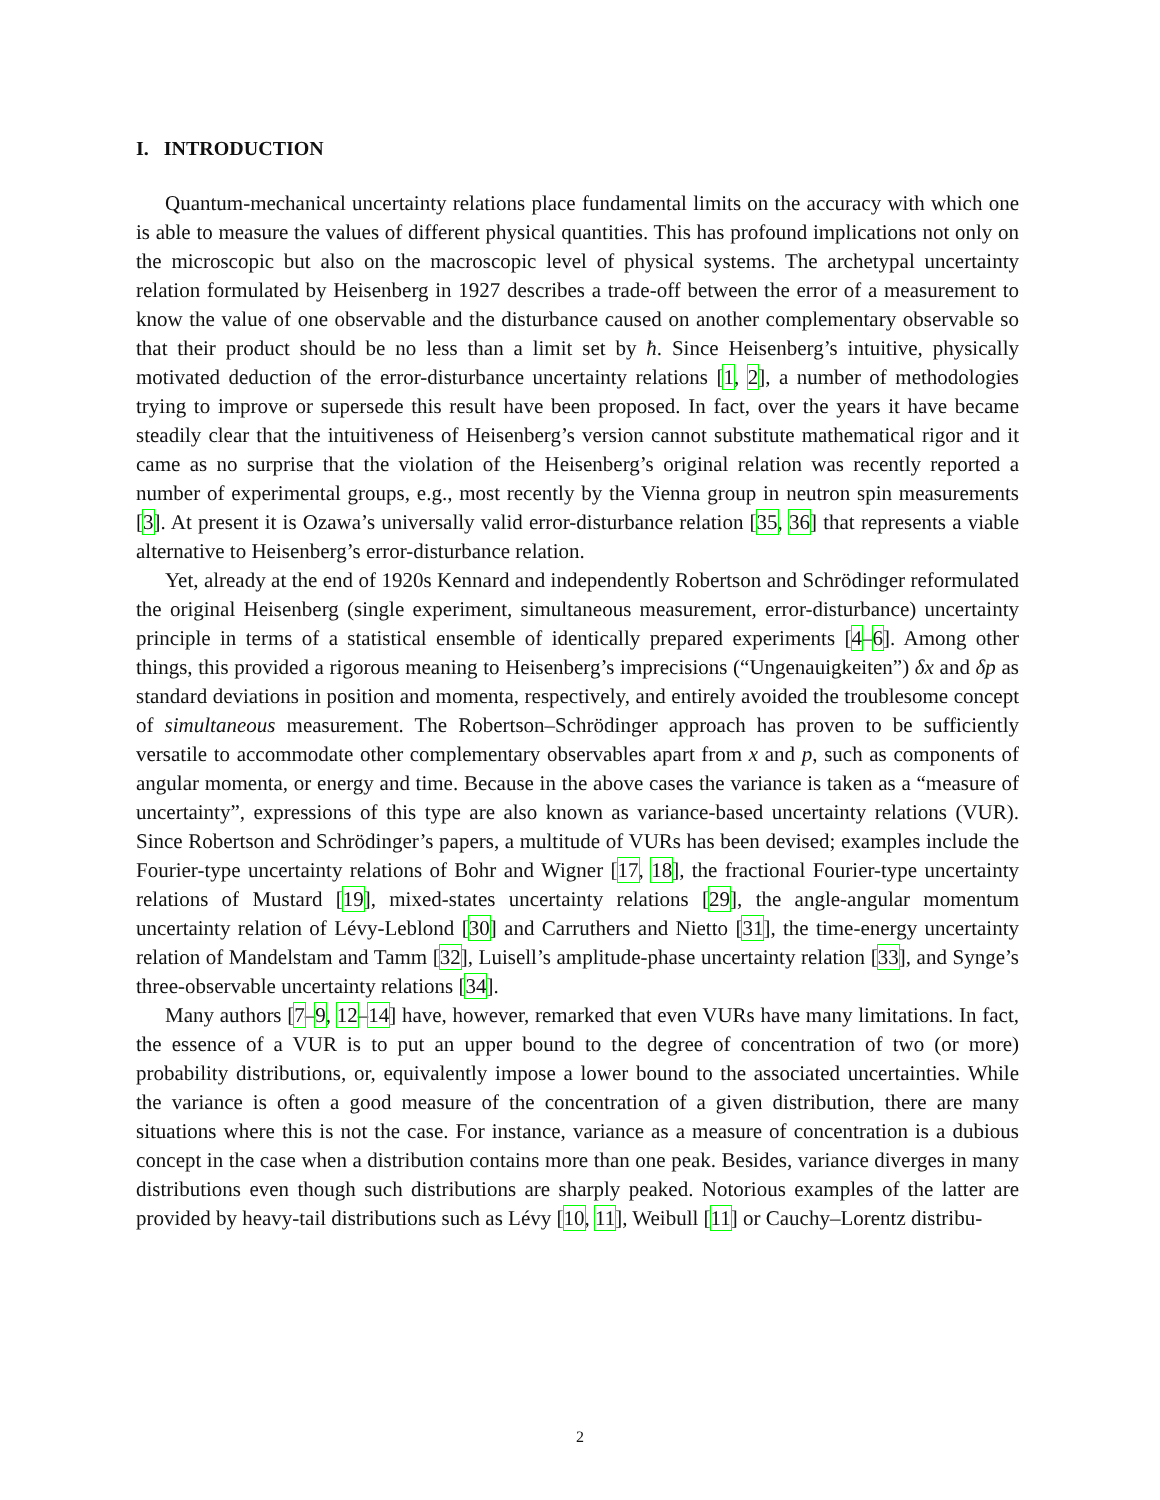I. INTRODUCTION
Quantum-mechanical uncertainty relations place fundamental limits on the accuracy with which one is able to measure the values of different physical quantities. This has profound implications not only on the microscopic but also on the macroscopic level of physical systems. The archetypal uncertainty relation formulated by Heisenberg in 1927 describes a trade-off between the error of a measurement to know the value of one observable and the disturbance caused on another complementary observable so that their product should be no less than a limit set by ħ. Since Heisenberg’s intuitive, physically motivated deduction of the error-disturbance uncertainty relations [1, 2], a number of methodologies trying to improve or supersede this result have been proposed. In fact, over the years it have became steadily clear that the intuitiveness of Heisenberg’s version cannot substitute mathematical rigor and it came as no surprise that the violation of the Heisenberg’s original relation was recently reported a number of experimental groups, e.g., most recently by the Vienna group in neutron spin measurements [3]. At present it is Ozawa’s universally valid error-disturbance relation [35, 36] that represents a viable alternative to Heisenberg’s error-disturbance relation.
Yet, already at the end of 1920s Kennard and independently Robertson and Schrödinger reformulated the original Heisenberg (single experiment, simultaneous measurement, error-disturbance) uncertainty principle in terms of a statistical ensemble of identically prepared experiments [4–6]. Among other things, this provided a rigorous meaning to Heisenberg’s imprecisions (“Ungenauigkeiten”) δx and δp as standard deviations in position and momenta, respectively, and entirely avoided the troublesome concept of simultaneous measurement. The Robertson–Schrödinger approach has proven to be sufficiently versatile to accommodate other complementary observables apart from x and p, such as components of angular momenta, or energy and time. Because in the above cases the variance is taken as a “measure of uncertainty”, expressions of this type are also known as variance-based uncertainty relations (VUR). Since Robertson and Schrödinger’s papers, a multitude of VURs has been devised; examples include the Fourier-type uncertainty relations of Bohr and Wigner [17, 18], the fractional Fourier-type uncertainty relations of Mustard [19], mixed-states uncertainty relations [29], the angle-angular momentum uncertainty relation of Lévy-Leblond [30] and Carruthers and Nietto [31], the time-energy uncertainty relation of Mandelstam and Tamm [32], Luisell’s amplitude-phase uncertainty relation [33], and Synge’s three-observable uncertainty relations [34].
Many authors [7–9, 12–14] have, however, remarked that even VURs have many limitations. In fact, the essence of a VUR is to put an upper bound to the degree of concentration of two (or more) probability distributions, or, equivalently impose a lower bound to the associated uncertainties. While the variance is often a good measure of the concentration of a given distribution, there are many situations where this is not the case. For instance, variance as a measure of concentration is a dubious concept in the case when a distribution contains more than one peak. Besides, variance diverges in many distributions even though such distributions are sharply peaked. Notorious examples of the latter are provided by heavy-tail distributions such as Lévy [10, 11], Weibull [11] or Cauchy–Lorentz distribu-
2